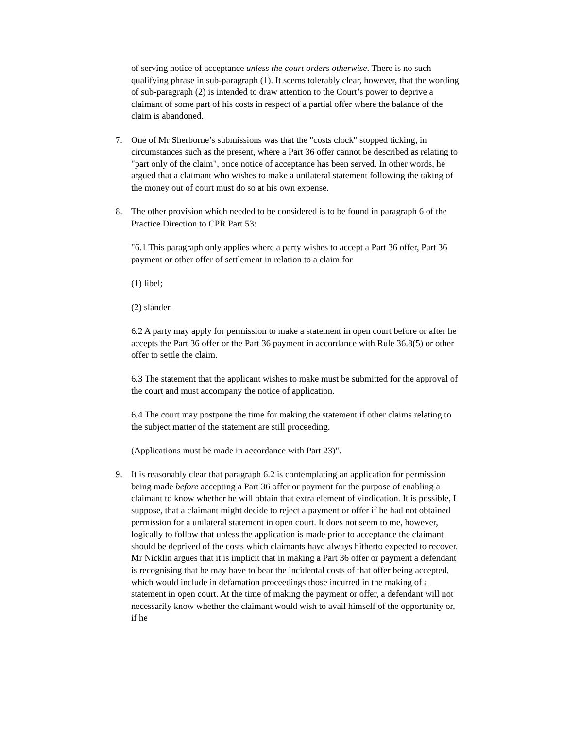of serving notice of acceptance unless the court orders otherwise. There is no such qualifying phrase in sub-paragraph (1). It seems tolerably clear, however, that the wording of sub-paragraph (2) is intended to draw attention to the Court’s power to deprive a claimant of some part of his costs in respect of a partial offer where the balance of the claim is abandoned.
7. One of Mr Sherborne’s submissions was that the "costs clock" stopped ticking, in circumstances such as the present, where a Part 36 offer cannot be described as relating to "part only of the claim", once notice of acceptance has been served. In other words, he argued that a claimant who wishes to make a unilateral statement following the taking of the money out of court must do so at his own expense.
8. The other provision which needed to be considered is to be found in paragraph 6 of the Practice Direction to CPR Part 53:
"6.1 This paragraph only applies where a party wishes to accept a Part 36 offer, Part 36 payment or other offer of settlement in relation to a claim for
(1) libel;
(2) slander.
6.2 A party may apply for permission to make a statement in open court before or after he accepts the Part 36 offer or the Part 36 payment in accordance with Rule 36.8(5) or other offer to settle the claim.
6.3 The statement that the applicant wishes to make must be submitted for the approval of the court and must accompany the notice of application.
6.4 The court may postpone the time for making the statement if other claims relating to the subject matter of the statement are still proceeding.
(Applications must be made in accordance with Part 23)".
9. It is reasonably clear that paragraph 6.2 is contemplating an application for permission being made before accepting a Part 36 offer or payment for the purpose of enabling a claimant to know whether he will obtain that extra element of vindication. It is possible, I suppose, that a claimant might decide to reject a payment or offer if he had not obtained permission for a unilateral statement in open court. It does not seem to me, however, logically to follow that unless the application is made prior to acceptance the claimant should be deprived of the costs which claimants have always hitherto expected to recover. Mr Nicklin argues that it is implicit that in making a Part 36 offer or payment a defendant is recognising that he may have to bear the incidental costs of that offer being accepted, which would include in defamation proceedings those incurred in the making of a statement in open court. At the time of making the payment or offer, a defendant will not necessarily know whether the claimant would wish to avail himself of the opportunity or, if he